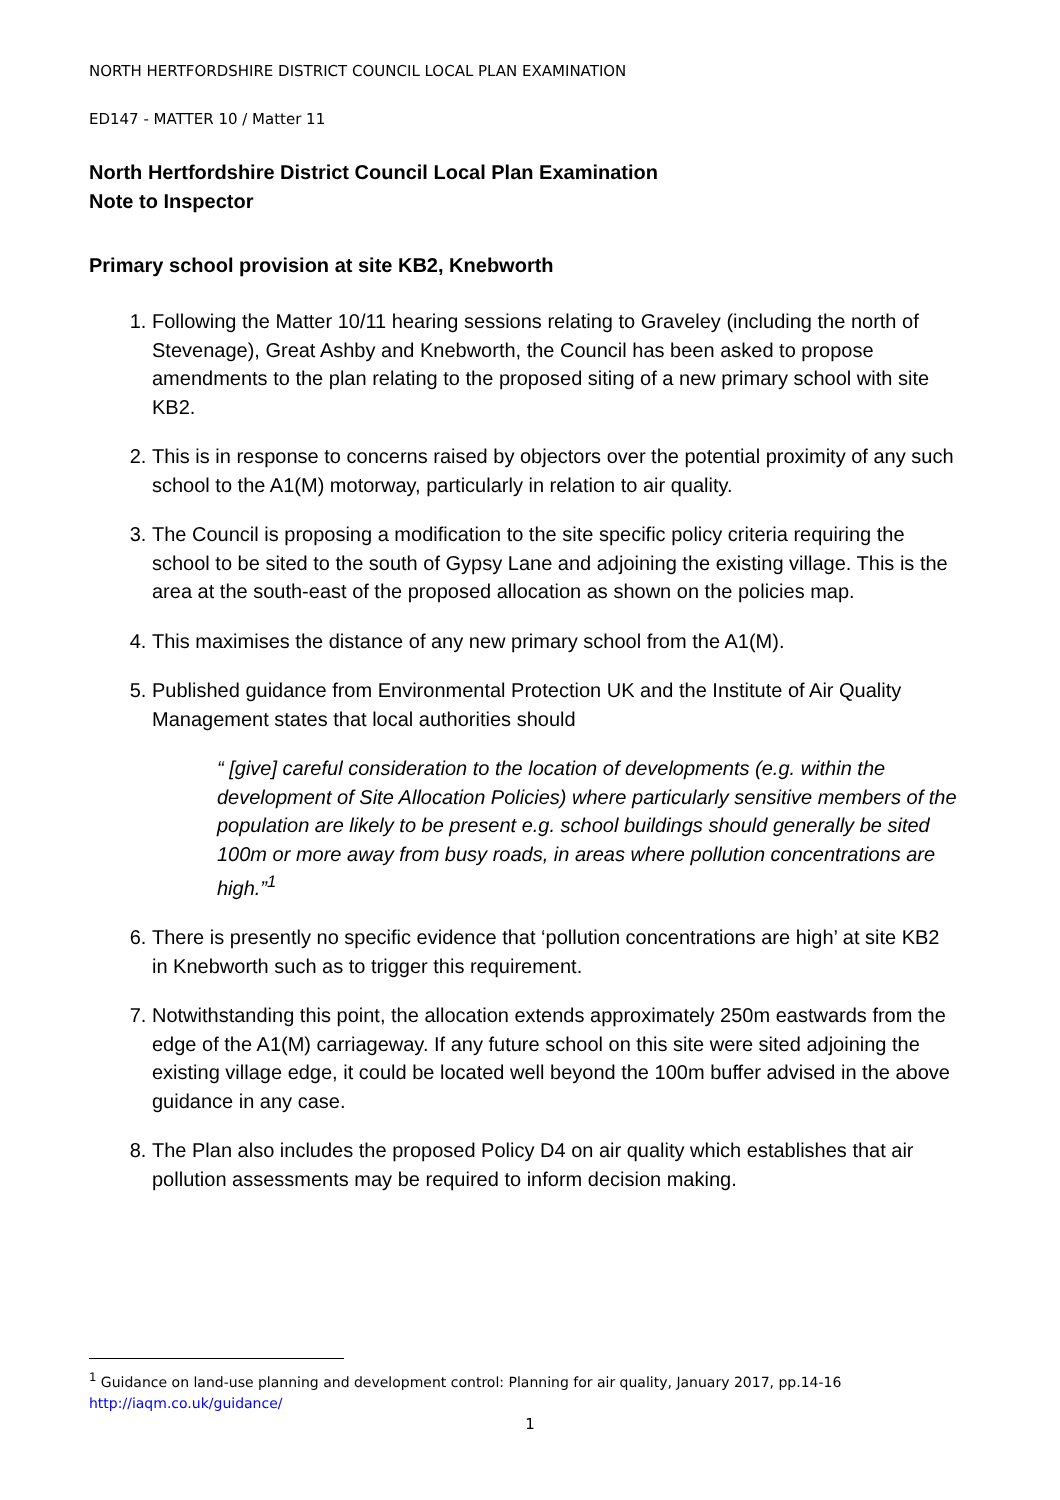NORTH HERTFORDSHIRE DISTRICT COUNCIL LOCAL PLAN EXAMINATION
ED147 - MATTER 10 / Matter 11
North Hertfordshire District Council Local Plan Examination
Note to Inspector
Primary school provision at site KB2, Knebworth
1. Following the Matter 10/11 hearing sessions relating to Graveley (including the north of Stevenage), Great Ashby and Knebworth, the Council has been asked to propose amendments to the plan relating to the proposed siting of a new primary school with site KB2.
2. This is in response to concerns raised by objectors over the potential proximity of any such school to the A1(M) motorway, particularly in relation to air quality.
3. The Council is proposing a modification to the site specific policy criteria requiring the school to be sited to the south of Gypsy Lane and adjoining the existing village. This is the area at the south-east of the proposed allocation as shown on the policies map.
4. This maximises the distance of any new primary school from the A1(M).
5. Published guidance from Environmental Protection UK and the Institute of Air Quality Management states that local authorities should
“ [give] careful consideration to the location of developments (e.g. within the development of Site Allocation Policies) where particularly sensitive members of the population are likely to be present e.g. school buildings should generally be sited 100m or more away from busy roads, in areas where pollution concentrations are high.”<sup>1</sup>
6. There is presently no specific evidence that ‘pollution concentrations are high’ at site KB2 in Knebworth such as to trigger this requirement.
7. Notwithstanding this point, the allocation extends approximately 250m eastwards from the edge of the A1(M) carriageway. If any future school on this site were sited adjoining the existing village edge, it could be located well beyond the 100m buffer advised in the above guidance in any case.
8. The Plan also includes the proposed Policy D4 on air quality which establishes that air pollution assessments may be required to inform decision making.
<sup>1</sup> Guidance on land-use planning and development control: Planning for air quality, January 2017, pp.14-16
http://iaqm.co.uk/guidance/
1